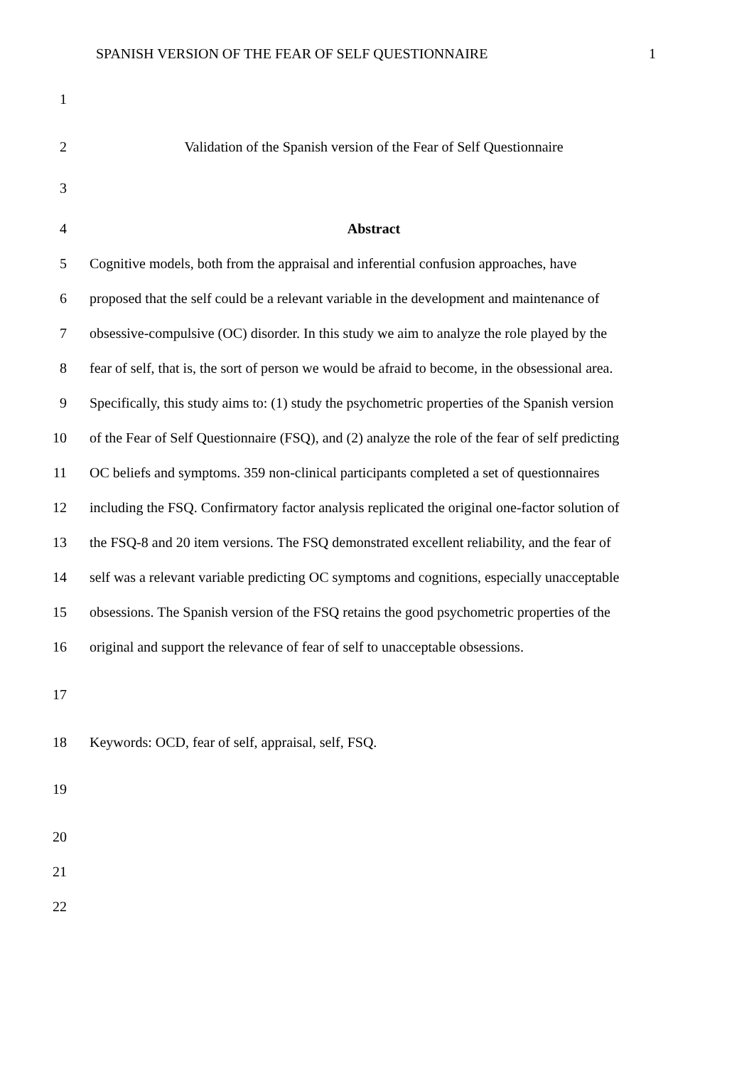SPANISH VERSION OF THE FEAR OF SELF QUESTIONNAIRE 1
1
2 Validation of the Spanish version of the Fear of Self Questionnaire
3
4 Abstract
5 Cognitive models, both from the appraisal and inferential confusion approaches, have
6 proposed that the self could be a relevant variable in the development and maintenance of
7 obsessive-compulsive (OC) disorder. In this study we aim to analyze the role played by the
8 fear of self, that is, the sort of person we would be afraid to become, in the obsessional area.
9 Specifically, this study aims to: (1) study the psychometric properties of the Spanish version
10 of the Fear of Self Questionnaire (FSQ), and (2) analyze the role of the fear of self predicting
11 OC beliefs and symptoms. 359 non-clinical participants completed a set of questionnaires
12 including the FSQ. Confirmatory factor analysis replicated the original one-factor solution of
13 the FSQ-8 and 20 item versions. The FSQ demonstrated excellent reliability, and the fear of
14 self was a relevant variable predicting OC symptoms and cognitions, especially unacceptable
15 obsessions. The Spanish version of the FSQ retains the good psychometric properties of the
16 original and support the relevance of fear of self to unacceptable obsessions.
17
18 Keywords: OCD, fear of self, appraisal, self, FSQ.
19
20
21
22